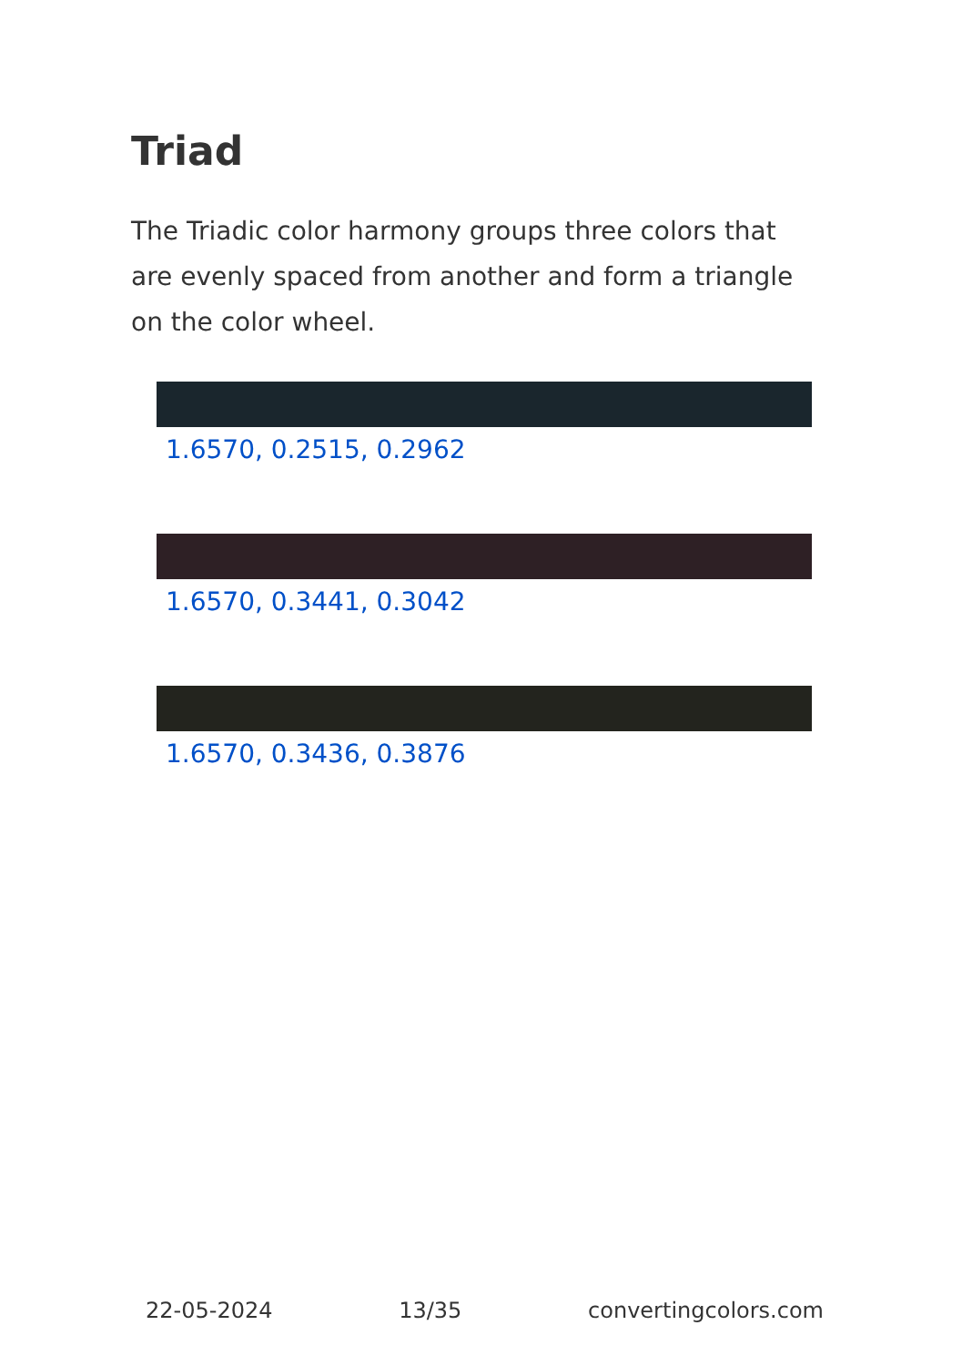Triad
The Triadic color harmony groups three colors that are evenly spaced from another and form a triangle on the color wheel.
1.6570, 0.2515, 0.2962
1.6570, 0.3441, 0.3042
1.6570, 0.3436, 0.3876
22-05-2024 13/35 convertingcolors.com